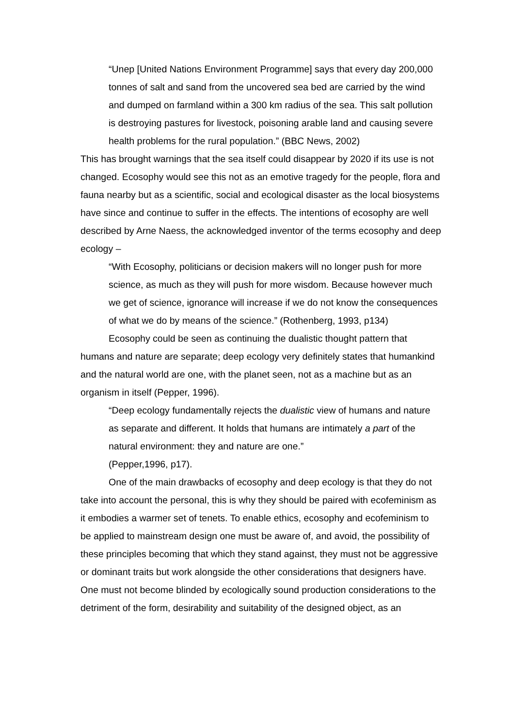“Unep [United Nations Environment Programme] says that every day 200,000 tonnes of salt and sand from the uncovered sea bed are carried by the wind and dumped on farmland within a 300 km radius of the sea. This salt pollution is destroying pastures for livestock, poisoning arable land and causing severe health problems for the rural population.” (BBC News, 2002)
This has brought warnings that the sea itself could disappear by 2020 if its use is not changed. Ecosophy would see this not as an emotive tragedy for the people, flora and fauna nearby but as a scientific, social and ecological disaster as the local biosystems have since and continue to suffer in the effects. The intentions of ecosophy are well described by Arne Naess, the acknowledged inventor of the terms ecosophy and deep ecology –
“With Ecosophy, politicians or decision makers will no longer push for more science, as much as they will push for more wisdom. Because however much we get of science, ignorance will increase if we do not know the consequences of what we do by means of the science.” (Rothenberg, 1993, p134)
Ecosophy could be seen as continuing the dualistic thought pattern that humans and nature are separate; deep ecology very definitely states that humankind and the natural world are one, with the planet seen, not as a machine but as an organism in itself (Pepper, 1996).
“Deep ecology fundamentally rejects the dualistic view of humans and nature as separate and different. It holds that humans are intimately a part of the natural environment: they and nature are one.”
(Pepper,1996, p17).
One of the main drawbacks of ecosophy and deep ecology is that they do not take into account the personal, this is why they should be paired with ecofeminism as it embodies a warmer set of tenets. To enable ethics, ecosophy and ecofeminism to be applied to mainstream design one must be aware of, and avoid, the possibility of these principles becoming that which they stand against, they must not be aggressive or dominant traits but work alongside the other considerations that designers have. One must not become blinded by ecologically sound production considerations to the detriment of the form, desirability and suitability of the designed object, as an